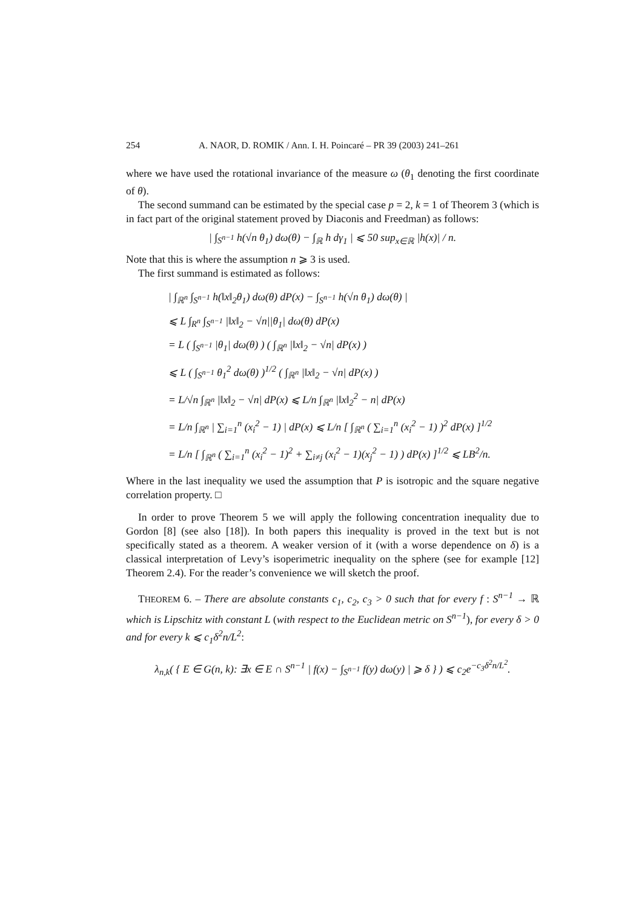254 A. NAOR, D. ROMIK / Ann. I. H. Poincaré – PR 39 (2003) 241–261
where we have used the rotational invariance of the measure ω (θ<sub>1</sub> denoting the first coordinate of θ).
The second summand can be estimated by the special case p = 2, k = 1 of Theorem 3 (which is in fact part of the original statement proved by Diaconis and Freedman) as follows:
| ∫<sub>S<sup>n−1</sup></sub> h(√n θ<sub>1</sub>) dω(θ) − ∫<sub>ℝ</sub> h dγ<sub>1</sub> | ⩽ 50 sup<sub>x∈ℝ</sub> |h(x)| / n.
Note that this is where the assumption n ⩾ 3 is used.
The first summand is estimated as follows:
| ∫<sub>ℝ<sup>n</sup></sub> ∫<sub>S<sup>n−1</sup></sub> h(‖x‖<sub>2</sub>θ<sub>1</sub>) dω(θ) dP(x) − ∫<sub>S<sup>n−1</sup></sub> h(√n θ<sub>1</sub>) dω(θ) |
⩽ L ∫<sub>R<sup>n</sup></sub> ∫<sub>S<sup>n−1</sup></sub> |‖x‖<sub>2</sub> − √n||θ<sub>1</sub>| dω(θ) dP(x)
= L ( ∫<sub>S<sup>n−1</sup></sub> |θ<sub>1</sub>| dω(θ) ) ( ∫<sub>ℝ<sup>n</sup></sub> |‖x‖<sub>2</sub> − √n| dP(x) )
⩽ L ( ∫<sub>S<sup>n−1</sup></sub> θ<sub>1</sub><sup>2</sup> dω(θ) )<sup>1/2</sup> ( ∫<sub>ℝ<sup>n</sup></sub> |‖x‖<sub>2</sub> − √n| dP(x) )
= L/√n ∫<sub>ℝ<sup>n</sup></sub> |‖x‖<sub>2</sub> − √n| dP(x) ⩽ L/n ∫<sub>ℝ<sup>n</sup></sub> |‖x‖<sub>2</sub><sup>2</sup> − n| dP(x)
= L/n ∫<sub>ℝ<sup>n</sup></sub> | ∑<sub>i=1</sub><sup>n</sup> (x<sub>i</sub><sup>2</sup> − 1) | dP(x) ⩽ L/n [ ∫<sub>ℝ<sup>n</sup></sub> ( ∑<sub>i=1</sub><sup>n</sup> (x<sub>i</sub><sup>2</sup> − 1) )<sup>2</sup> dP(x) ]<sup>1/2</sup>
= L/n [ ∫<sub>ℝ<sup>n</sup></sub> ( ∑<sub>i=1</sub><sup>n</sup> (x<sub>i</sub><sup>2</sup> − 1)<sup>2</sup> + ∑<sub>i≠j</sub> (x<sub>i</sub><sup>2</sup> − 1)(x<sub>j</sub><sup>2</sup> − 1) ) dP(x) ]<sup>1/2</sup> ⩽ LB<sup>2</sup>/n.
Where in the last inequality we used the assumption that P is isotropic and the square negative correlation property. □
In order to prove Theorem 5 we will apply the following concentration inequality due to Gordon [8] (see also [18]). In both papers this inequality is proved in the text but is not specifically stated as a theorem. A weaker version of it (with a worse dependence on δ) is a classical interpretation of Levy’s isoperimetric inequality on the sphere (see for example [12] Theorem 2.4). For the reader’s convenience we will sketch the proof.
THEOREM 6. – There are absolute constants c<sub>1</sub>, c<sub>2</sub>, c<sub>3</sub> > 0 such that for every f : S<sup>n−1</sup> → ℝ which is Lipschitz with constant L (with respect to the Euclidean metric on S<sup>n−1</sup>), for every δ > 0 and for every k ⩽ c<sub>1</sub>δ<sup>2</sup>n/L<sup>2</sup>:
λ<sub>n,k</sub>( { E ∈ G(n, k): ∃x ∈ E ∩ S<sup>n−1</sup> | f(x) − ∫<sub>S<sup>n−1</sup></sub> f(y) dω(y) | ⩾ δ } ) ⩽ c<sub>2</sub>e<sup>−c<sub>3</sub>δ<sup>2</sup>n/L<sup>2</sup></sup>.